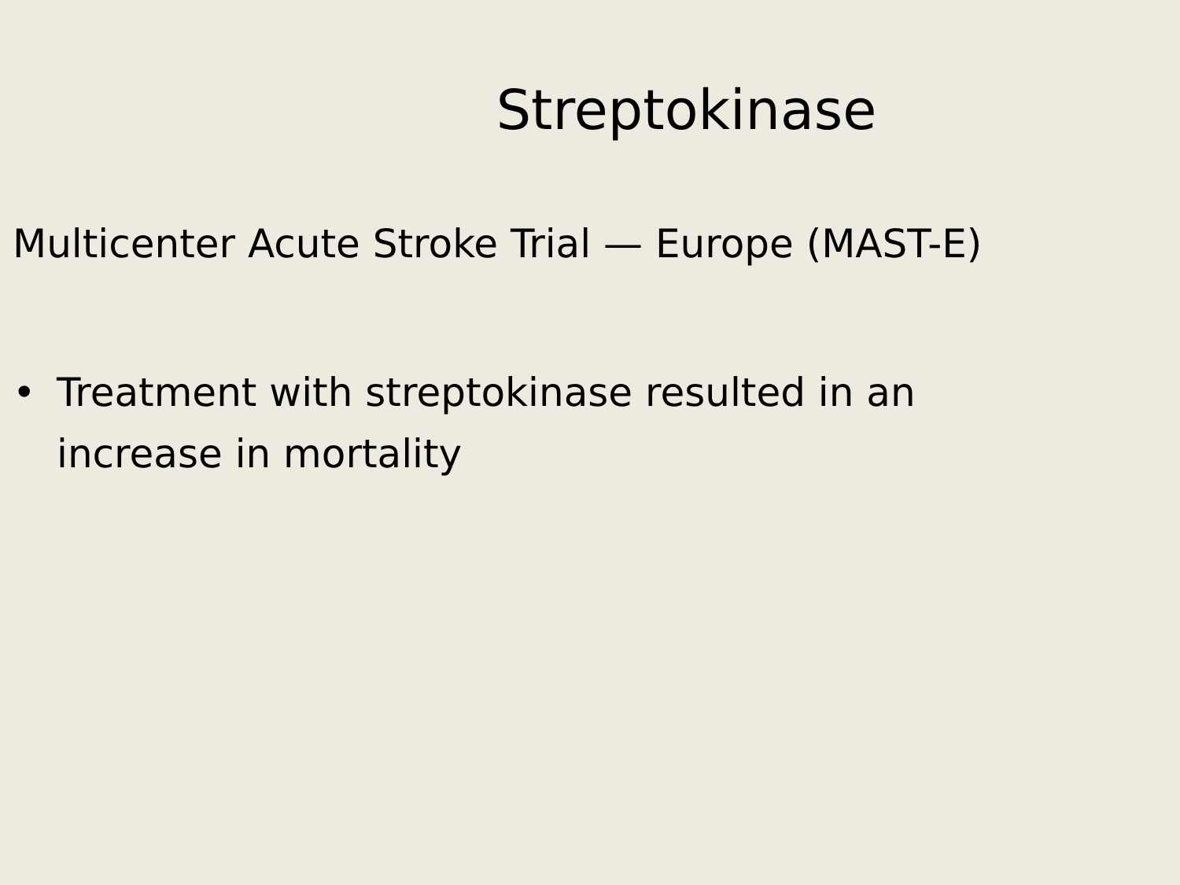Streptokinase
Multicenter Acute Stroke Trial — Europe (MAST-E)
• Treatment with streptokinase resulted in an increase in mortality